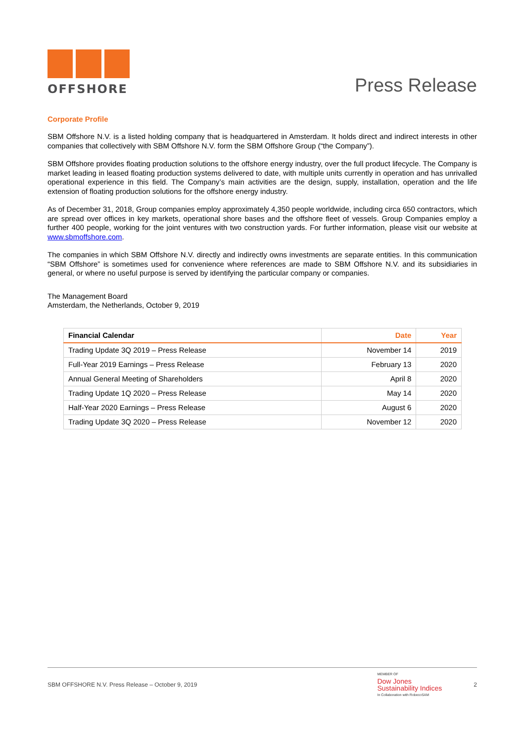OFFSHORE
Press Release
Corporate Profile
SBM Offshore N.V. is a listed holding company that is headquartered in Amsterdam. It holds direct and indirect interests in other companies that collectively with SBM Offshore N.V. form the SBM Offshore Group (“the Company”).
SBM Offshore provides floating production solutions to the offshore energy industry, over the full product lifecycle. The Company is market leading in leased floating production systems delivered to date, with multiple units currently in operation and has unrivalled operational experience in this field. The Company’s main activities are the design, supply, installation, operation and the life extension of floating production solutions for the offshore energy industry.
As of December 31, 2018, Group companies employ approximately 4,350 people worldwide, including circa 650 contractors, which are spread over offices in key markets, operational shore bases and the offshore fleet of vessels. Group Companies employ a further 400 people, working for the joint ventures with two construction yards. For further information, please visit our website at www.sbmoffshore.com.
The companies in which SBM Offshore N.V. directly and indirectly owns investments are separate entities. In this communication “SBM Offshore” is sometimes used for convenience where references are made to SBM Offshore N.V. and its subsidiaries in general, or where no useful purpose is served by identifying the particular company or companies.
The Management Board
Amsterdam, the Netherlands, October 9, 2019
| Financial Calendar | Date | Year |
| --- | --- | --- |
| Trading Update 3Q 2019 – Press Release | November 14 | 2019 |
| Full-Year 2019 Earnings – Press Release | February 13 | 2020 |
| Annual General Meeting of Shareholders | April 8 | 2020 |
| Trading Update 1Q 2020 – Press Release | May 14 | 2020 |
| Half-Year 2020 Earnings – Press Release | August 6 | 2020 |
| Trading Update 3Q 2020 – Press Release | November 12 | 2020 |
SBM OFFSHORE N.V. Press Release – October 9, 2019 MEMBER OF
Dow Jones
Sustainability Indices
In Collaboration with RobecoSAM 2